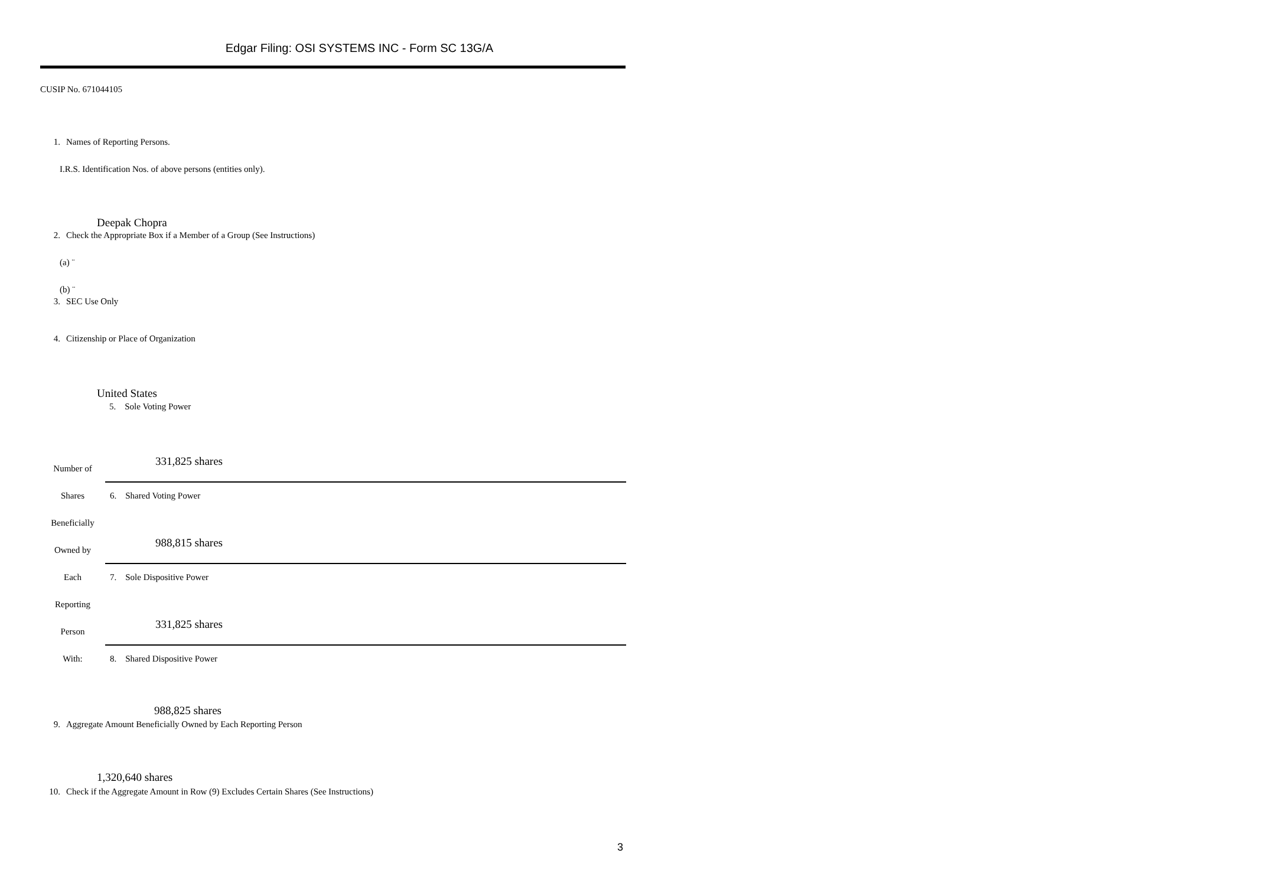Edgar Filing: OSI SYSTEMS INC - Form SC 13G/A
CUSIP No. 671044105
1. Names of Reporting Persons.
I.R.S. Identification Nos. of above persons (entities only).
Deepak Chopra
2. Check the Appropriate Box if a Member of a Group (See Instructions)
(a) ¨
(b) ¨
3. SEC Use Only
4. Citizenship or Place of Organization
United States
5. Sole Voting Power
| Number of | 331,825 shares |
| Shares | 6. Shared Voting Power |
| Beneficially | |
| Owned by | 988,815 shares |
| Each | 7. Sole Dispositive Power |
| Reporting | |
| Person | 331,825 shares |
| With: | 8. Shared Dispositive Power |
988,825 shares
9. Aggregate Amount Beneficially Owned by Each Reporting Person
1,320,640 shares
10. Check if the Aggregate Amount in Row (9) Excludes Certain Shares (See Instructions)
3